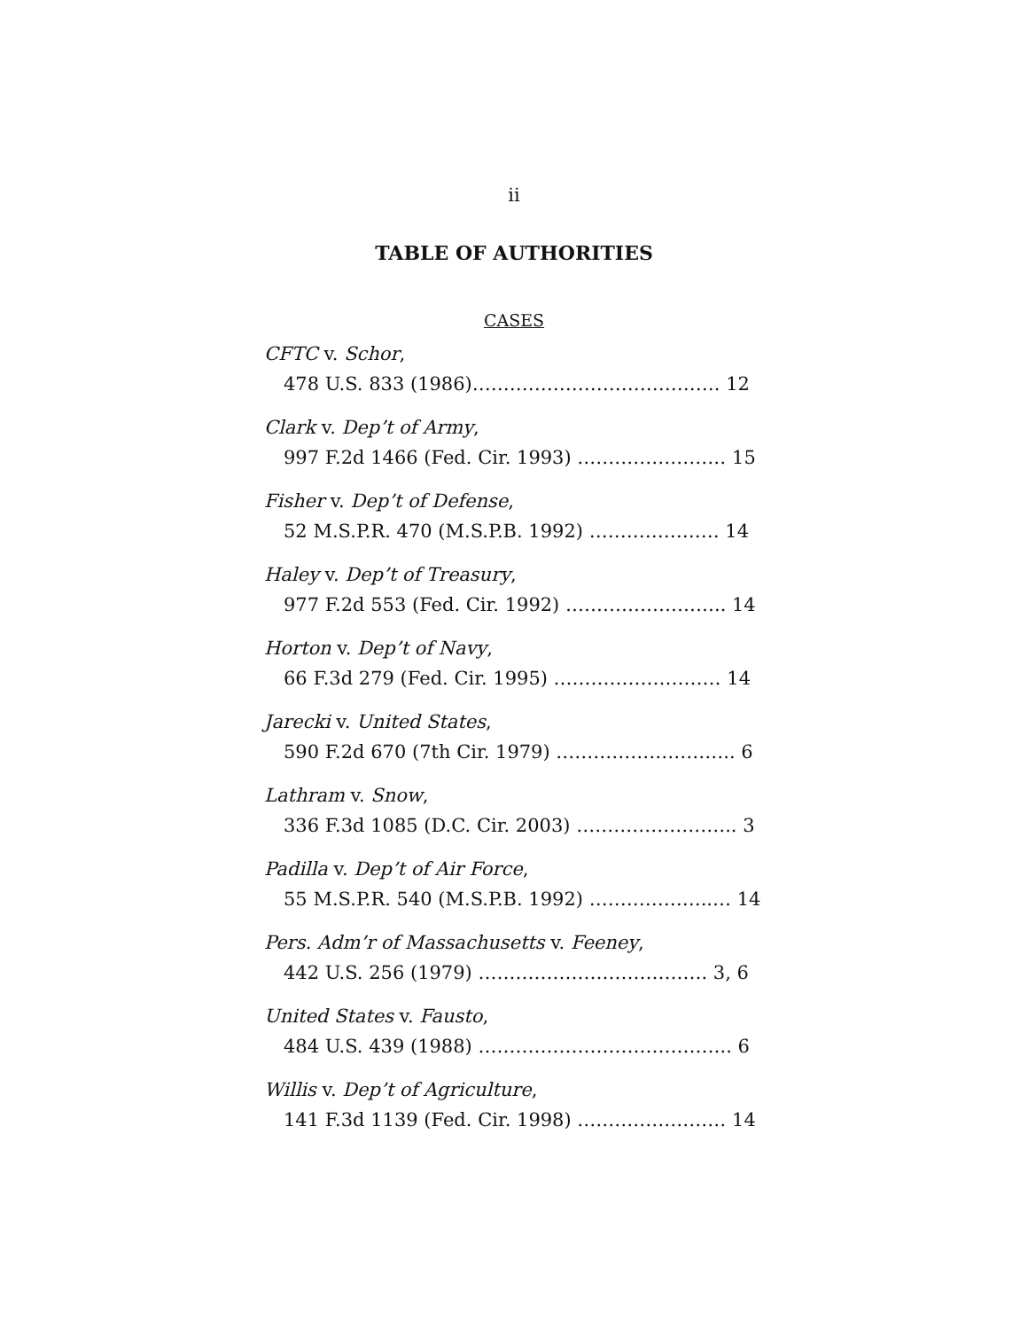ii
TABLE OF AUTHORITIES
CASES
CFTC v. Schor,
478 U.S. 833 (1986)…………………………………. 12
Clark v. Dep’t of Army,
997 F.2d 1466 (Fed. Cir. 1993) …………………… 15
Fisher v. Dep’t of Defense,
52 M.S.P.R. 470 (M.S.P.B. 1992) ………………… 14
Haley v. Dep’t of Treasury,
977 F.2d 553 (Fed. Cir. 1992) …………………….. 14
Horton v. Dep’t of Navy,
66 F.3d 279 (Fed. Cir. 1995) ……………………… 14
Jarecki v. United States,
590 F.2d 670 (7th Cir. 1979) ……………………….. 6
Lathram v. Snow,
336 F.3d 1085 (D.C. Cir. 2003) …………………….. 3
Padilla v. Dep’t of Air Force,
55 M.S.P.R. 540 (M.S.P.B. 1992) ………………..… 14
Pers. Adm’r of Massachusetts v. Feeney,
442 U.S. 256 (1979) ………………………………. 3, 6
United States v. Fausto,
484 U.S. 439 (1988) ………………………………….. 6
Willis v. Dep’t of Agriculture,
141 F.3d 1139 (Fed. Cir. 1998) …………………… 14